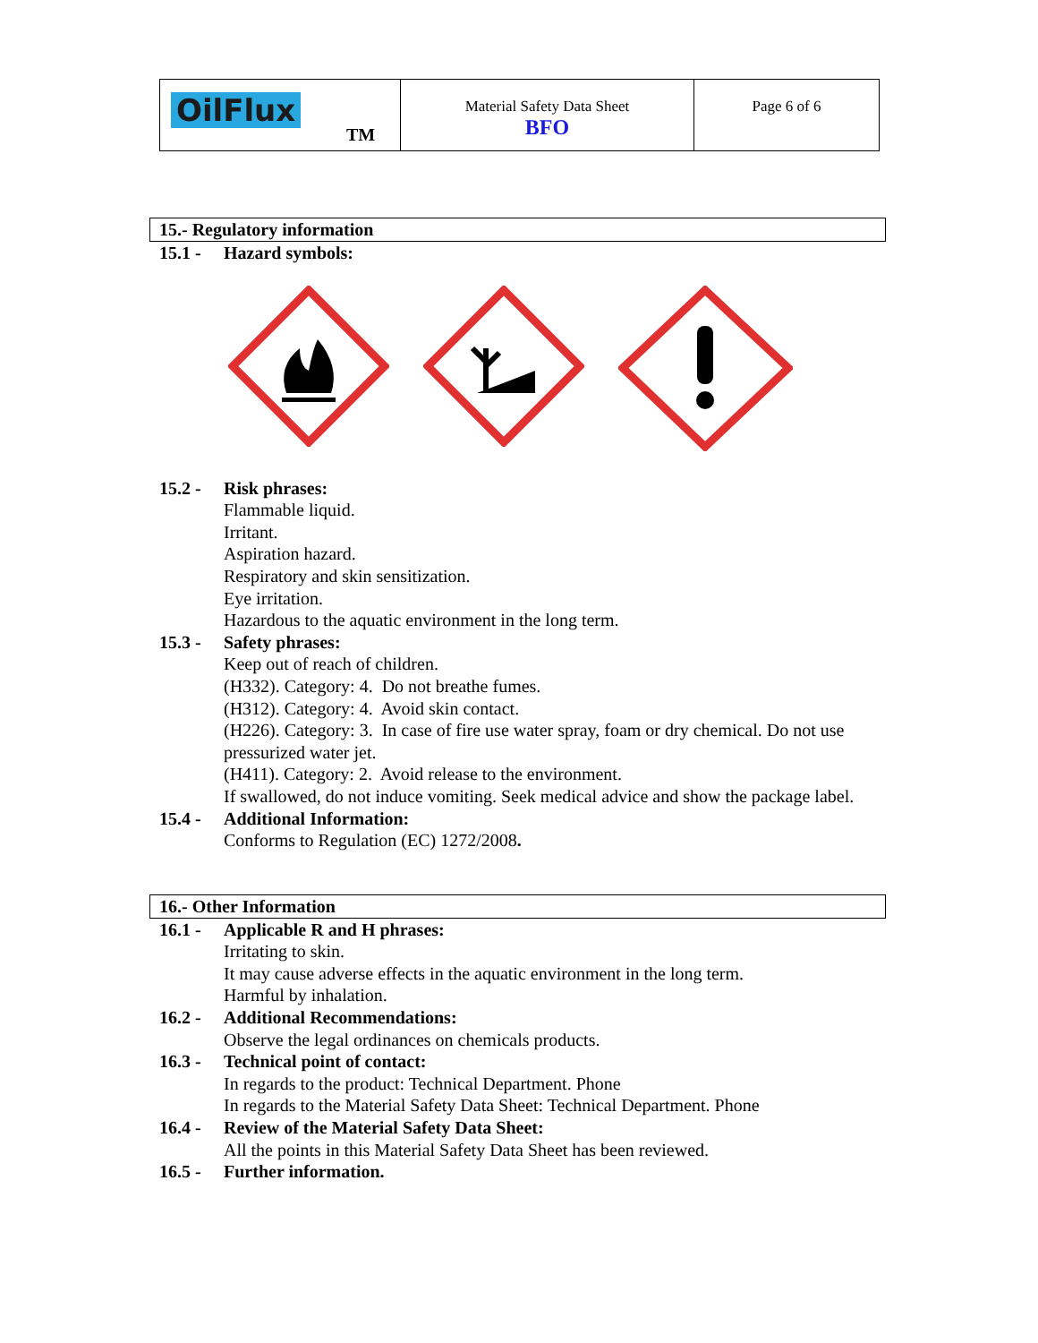| OilFlux TM | Material Safety Data Sheet BFO | Page 6 of 6 |
15.- Regulatory information
15.1 - Hazard symbols:
15.2 - Risk phrases:
Flammable liquid.
Irritant.
Aspiration hazard.
Respiratory and skin sensitization.
Eye irritation.
Hazardous to the aquatic environment in the long term.
15.3 - Safety phrases:
Keep out of reach of children.
(H332). Category: 4. Do not breathe fumes.
(H312). Category: 4. Avoid skin contact.
(H226). Category: 3. In case of fire use water spray, foam or dry chemical. Do not use pressurized water jet.
(H411). Category: 2. Avoid release to the environment.
If swallowed, do not induce vomiting. Seek medical advice and show the package label.
15.4 - Additional Information:
Conforms to Regulation (EC) 1272/2008.
16.- Other Information
16.1 - Applicable R and H phrases:
Irritating to skin.
It may cause adverse effects in the aquatic environment in the long term.
Harmful by inhalation.
16.2 - Additional Recommendations:
Observe the legal ordinances on chemicals products.
16.3 - Technical point of contact:
In regards to the product: Technical Department. Phone
In regards to the Material Safety Data Sheet: Technical Department. Phone
16.4 - Review of the Material Safety Data Sheet:
All the points in this Material Safety Data Sheet has been reviewed.
16.5 - Further information.